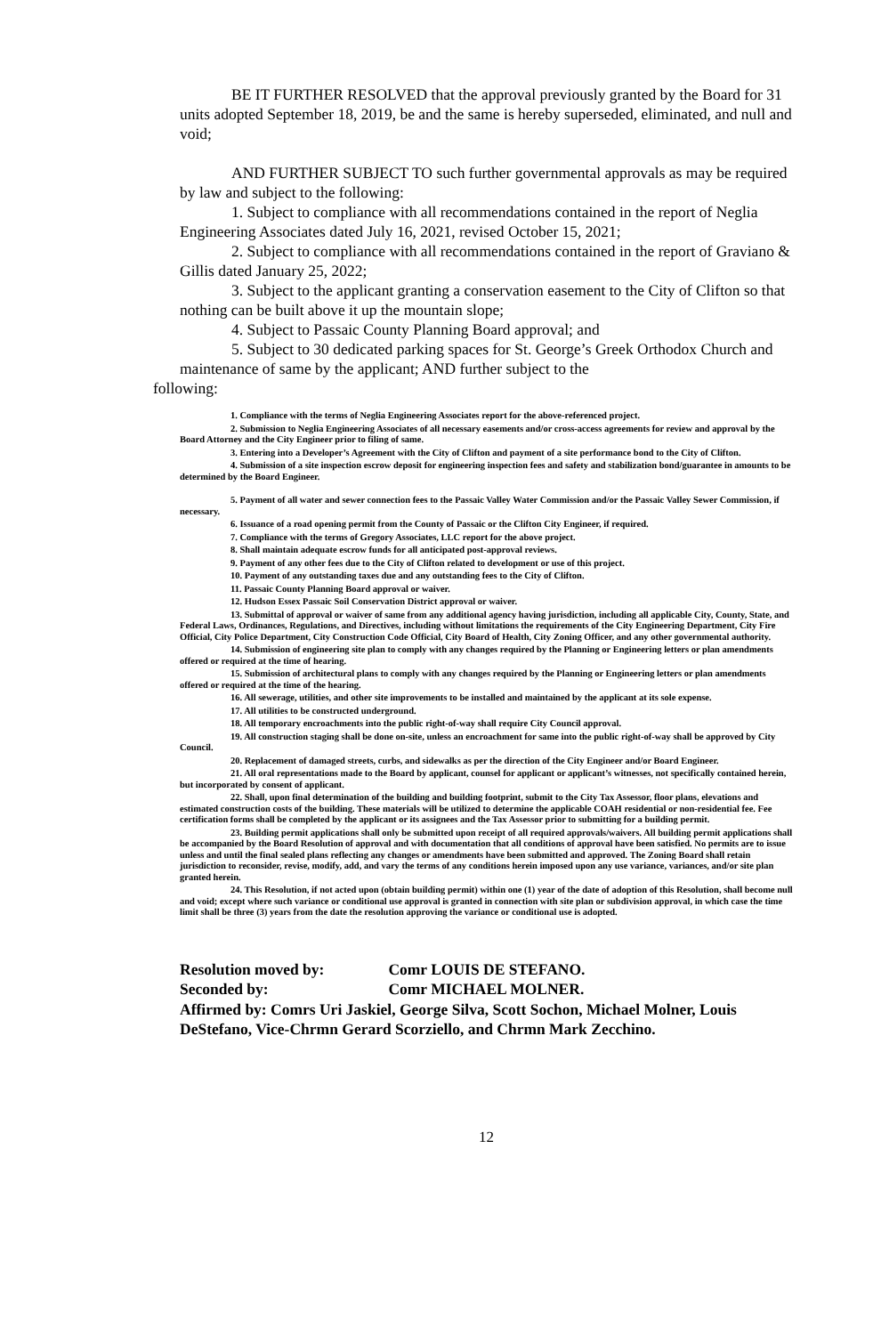BE IT FURTHER RESOLVED that the approval previously granted by the Board for 31 units adopted September 18, 2019, be and the same is hereby superseded, eliminated, and null and void;
AND FURTHER SUBJECT TO such further governmental approvals as may be required by law and subject to the following:
1. Subject to compliance with all recommendations contained in the report of Neglia Engineering Associates dated July 16, 2021, revised October 15, 2021;
2. Subject to compliance with all recommendations contained in the report of Graviano & Gillis dated January 25, 2022;
3. Subject to the applicant granting a conservation easement to the City of Clifton so that nothing can be built above it up the mountain slope;
4. Subject to Passaic County Planning Board approval; and
5. Subject to 30 dedicated parking spaces for St. George’s Greek Orthodox Church and maintenance of same by the applicant; AND further subject to the
following:
1. Compliance with the terms of Neglia Engineering Associates report for the above-referenced project.
2. Submission to Neglia Engineering Associates of all necessary easements and/or cross-access agreements for review and approval by the Board Attorney and the City Engineer prior to filing of same.
3. Entering into a Developer’s Agreement with the City of Clifton and payment of a site performance bond to the City of Clifton.
4. Submission of a site inspection escrow deposit for engineering inspection fees and safety and stabilization bond/guarantee in amounts to be determined by the Board Engineer.
5. Payment of all water and sewer connection fees to the Passaic Valley Water Commission and/or the Passaic Valley Sewer Commission, if necessary.
6. Issuance of a road opening permit from the County of Passaic or the Clifton City Engineer, if required.
7. Compliance with the terms of Gregory Associates, LLC report for the above project.
8. Shall maintain adequate escrow funds for all anticipated post-approval reviews.
9. Payment of any other fees due to the City of Clifton related to development or use of this project.
10. Payment of any outstanding taxes due and any outstanding fees to the City of Clifton.
11. Passaic County Planning Board approval or waiver.
12. Hudson Essex Passaic Soil Conservation District approval or waiver.
13. Submittal of approval or waiver of same from any additional agency having jurisdiction, including all applicable City, County, State, and Federal Laws, Ordinances, Regulations, and Directives, including without limitations the requirements of the City Engineering Department, City Fire Official, City Police Department, City Construction Code Official, City Board of Health, City Zoning Officer, and any other governmental authority.
14. Submission of engineering site plan to comply with any changes required by the Planning or Engineering letters or plan amendments offered or required at the time of hearing.
15. Submission of architectural plans to comply with any changes required by the Planning or Engineering letters or plan amendments offered or required at the time of the hearing.
16. All sewerage, utilities, and other site improvements to be installed and maintained by the applicant at its sole expense.
17. All utilities to be constructed underground.
18. All temporary encroachments into the public right-of-way shall require City Council approval.
19. All construction staging shall be done on-site, unless an encroachment for same into the public right-of-way shall be approved by City Council.
20. Replacement of damaged streets, curbs, and sidewalks as per the direction of the City Engineer and/or Board Engineer.
21. All oral representations made to the Board by applicant, counsel for applicant or applicant’s witnesses, not specifically contained herein, but incorporated by consent of applicant.
22. Shall, upon final determination of the building and building footprint, submit to the City Tax Assessor, floor plans, elevations and estimated construction costs of the building. These materials will be utilized to determine the applicable COAH residential or non-residential fee. Fee certification forms shall be completed by the applicant or its assignees and the Tax Assessor prior to submitting for a building permit.
23. Building permit applications shall only be submitted upon receipt of all required approvals/waivers. All building permit applications shall be accompanied by the Board Resolution of approval and with documentation that all conditions of approval have been satisfied. No permits are to issue unless and until the final sealed plans reflecting any changes or amendments have been submitted and approved. The Zoning Board shall retain jurisdiction to reconsider, revise, modify, add, and vary the terms of any conditions herein imposed upon any use variance, variances, and/or site plan granted herein.
24. This Resolution, if not acted upon (obtain building permit) within one (1) year of the date of adoption of this Resolution, shall become null and void; except where such variance or conditional use approval is granted in connection with site plan or subdivision approval, in which case the time limit shall be three (3) years from the date the resolution approving the variance or conditional use is adopted.
Resolution moved by: Comr LOUIS DE STEFANO.
Seconded by: Comr MICHAEL MOLNER.
Affirmed by: Comrs Uri Jaskiel, George Silva, Scott Sochon, Michael Molner, Louis DeStefano, Vice-Chrmn Gerard Scorziello, and Chrmn Mark Zecchino.
12